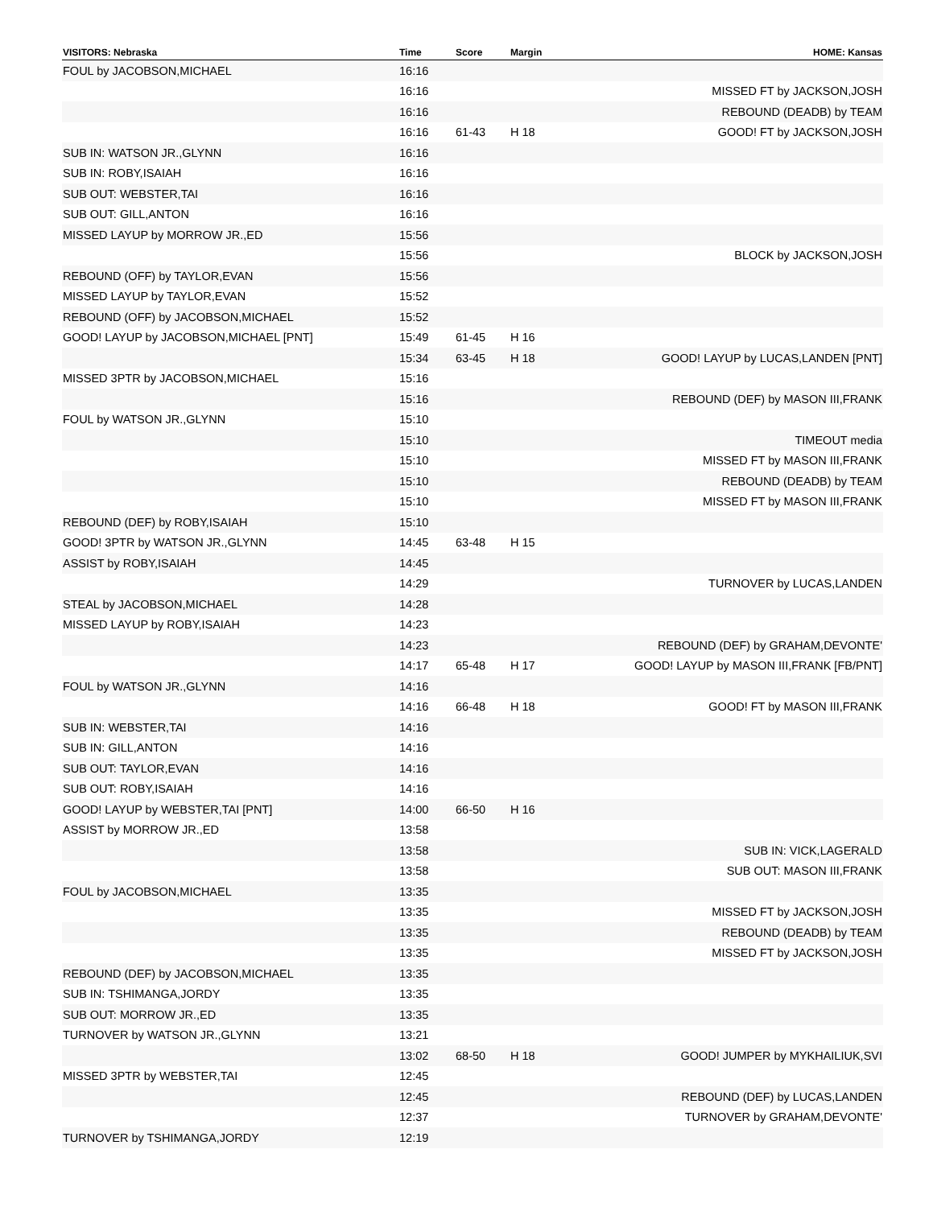| VISITORS: Nebraska | Time | Score | Margin | HOME: Kansas |
| --- | --- | --- | --- | --- |
| FOUL by JACOBSON,MICHAEL | 16:16 | | | |
| | 16:16 | | | MISSED FT by JACKSON,JOSH |
| | 16:16 | | | REBOUND (DEADB) by TEAM |
| | 16:16 | 61-43 | H 18 | GOOD! FT by JACKSON,JOSH |
| SUB IN: WATSON JR.,GLYNN | 16:16 | | | |
| SUB IN: ROBY,ISAIAH | 16:16 | | | |
| SUB OUT: WEBSTER,TAI | 16:16 | | | |
| SUB OUT: GILL,ANTON | 16:16 | | | |
| MISSED LAYUP by MORROW JR.,ED | 15:56 | | | |
| | 15:56 | | | BLOCK by JACKSON,JOSH |
| REBOUND (OFF) by TAYLOR,EVAN | 15:56 | | | |
| MISSED LAYUP by TAYLOR,EVAN | 15:52 | | | |
| REBOUND (OFF) by JACOBSON,MICHAEL | 15:52 | | | |
| GOOD! LAYUP by JACOBSON,MICHAEL [PNT] | 15:49 | 61-45 | H 16 | |
| | 15:34 | 63-45 | H 18 | GOOD! LAYUP by LUCAS,LANDEN [PNT] |
| MISSED 3PTR by JACOBSON,MICHAEL | 15:16 | | | |
| | 15:16 | | | REBOUND (DEF) by MASON III,FRANK |
| FOUL by WATSON JR.,GLYNN | 15:10 | | | |
| | 15:10 | | | TIMEOUT media |
| | 15:10 | | | MISSED FT by MASON III,FRANK |
| | 15:10 | | | REBOUND (DEADB) by TEAM |
| | 15:10 | | | MISSED FT by MASON III,FRANK |
| REBOUND (DEF) by ROBY,ISAIAH | 15:10 | | | |
| GOOD! 3PTR by WATSON JR.,GLYNN | 14:45 | 63-48 | H 15 | |
| ASSIST by ROBY,ISAIAH | 14:45 | | | |
| | 14:29 | | | TURNOVER by LUCAS,LANDEN |
| STEAL by JACOBSON,MICHAEL | 14:28 | | | |
| MISSED LAYUP by ROBY,ISAIAH | 14:23 | | | |
| | 14:23 | | | REBOUND (DEF) by GRAHAM,DEVONTE' |
| | 14:17 | 65-48 | H 17 | GOOD! LAYUP by MASON III,FRANK [FB/PNT] |
| FOUL by WATSON JR.,GLYNN | 14:16 | | | |
| | 14:16 | 66-48 | H 18 | GOOD! FT by MASON III,FRANK |
| SUB IN: WEBSTER,TAI | 14:16 | | | |
| SUB IN: GILL,ANTON | 14:16 | | | |
| SUB OUT: TAYLOR,EVAN | 14:16 | | | |
| SUB OUT: ROBY,ISAIAH | 14:16 | | | |
| GOOD! LAYUP by WEBSTER,TAI [PNT] | 14:00 | 66-50 | H 16 | |
| ASSIST by MORROW JR.,ED | 13:58 | | | |
| | 13:58 | | | SUB IN: VICK,LAGERALD |
| | 13:58 | | | SUB OUT: MASON III,FRANK |
| FOUL by JACOBSON,MICHAEL | 13:35 | | | |
| | 13:35 | | | MISSED FT by JACKSON,JOSH |
| | 13:35 | | | REBOUND (DEADB) by TEAM |
| | 13:35 | | | MISSED FT by JACKSON,JOSH |
| REBOUND (DEF) by JACOBSON,MICHAEL | 13:35 | | | |
| SUB IN: TSHIMANGA,JORDY | 13:35 | | | |
| SUB OUT: MORROW JR.,ED | 13:35 | | | |
| TURNOVER by WATSON JR.,GLYNN | 13:21 | | | |
| | 13:02 | 68-50 | H 18 | GOOD! JUMPER by MYKHAILIUK,SVI |
| MISSED 3PTR by WEBSTER,TAI | 12:45 | | | |
| | 12:45 | | | REBOUND (DEF) by LUCAS,LANDEN |
| | 12:37 | | | TURNOVER by GRAHAM,DEVONTE' |
| TURNOVER by TSHIMANGA,JORDY | 12:19 | | | |